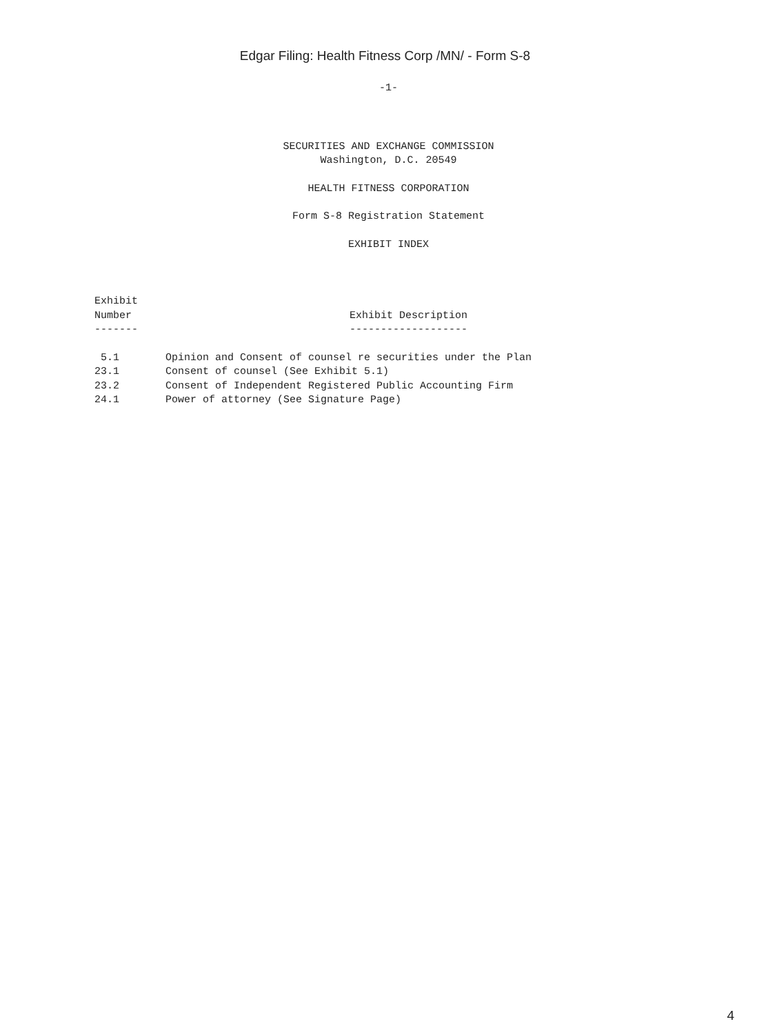Edgar Filing: Health Fitness Corp /MN/ - Form S-8
-1-
SECURITIES AND EXCHANGE COMMISSION Washington, D.C. 20549
HEALTH FITNESS CORPORATION
Form S-8 Registration Statement
EXHIBIT INDEX
| Exhibit Number ------- | Exhibit Description ------------------- |
| 5.1 | Opinion and Consent of counsel re securities under the Plan |
| 23.1 | Consent of counsel (See Exhibit 5.1) |
| 23.2 | Consent of Independent Registered Public Accounting Firm |
| 24.1 | Power of attorney (See Signature Page) |
4